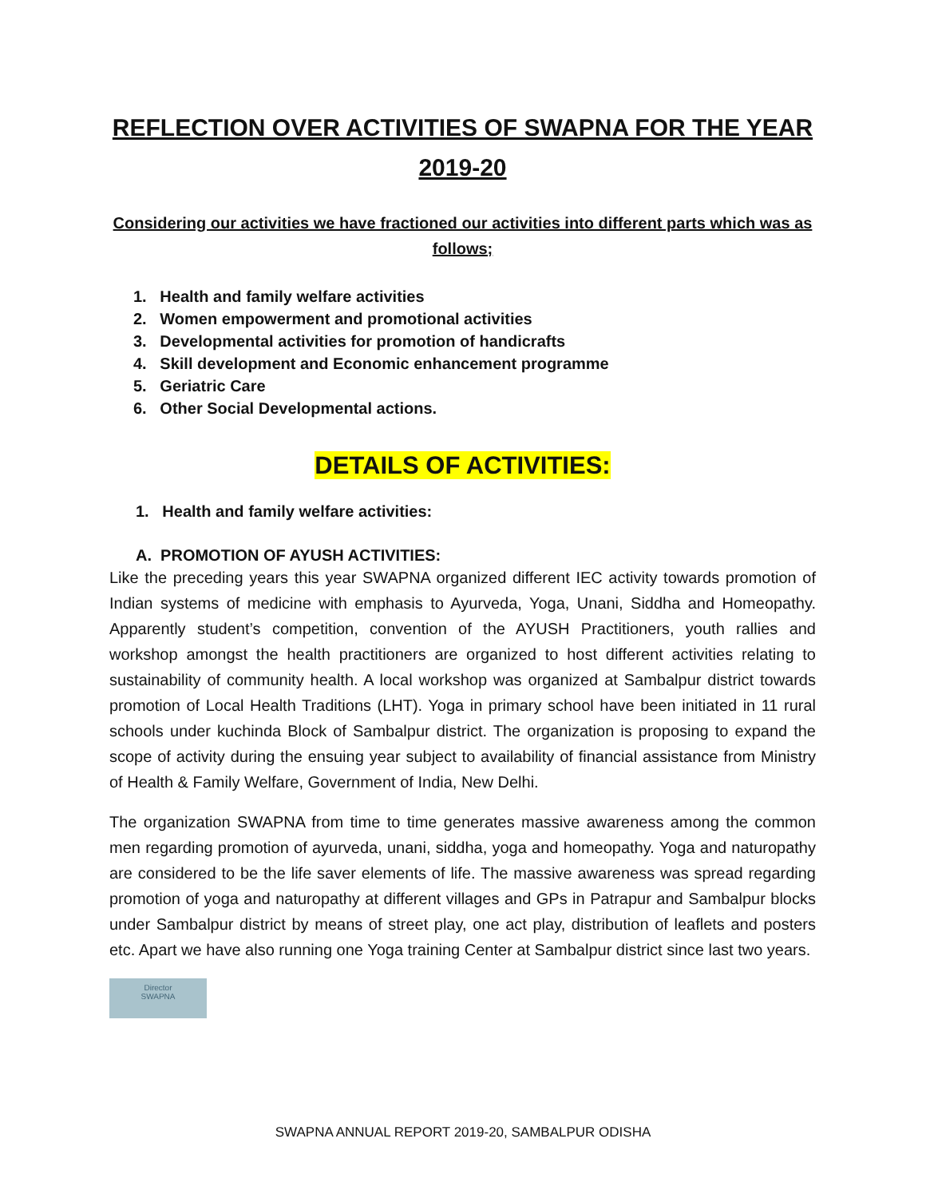REFLECTION OVER ACTIVITIES OF SWAPNA FOR THE YEAR 2019-20
Considering our activities we have fractioned our activities into different parts which was as follows;
1. Health and family welfare activities
2. Women empowerment and promotional activities
3. Developmental activities for promotion of handicrafts
4. Skill development and Economic enhancement programme
5. Geriatric Care
6. Other Social Developmental actions.
DETAILS OF ACTIVITIES:
1. Health and family welfare activities:
A. PROMOTION OF AYUSH ACTIVITIES:
Like the preceding years this year SWAPNA organized different IEC activity towards promotion of Indian systems of medicine with emphasis to Ayurveda, Yoga, Unani, Siddha and Homeopathy. Apparently student’s competition, convention of the AYUSH Practitioners, youth rallies and workshop amongst the health practitioners are organized to host different activities relating to sustainability of community health. A local workshop was organized at Sambalpur district towards promotion of Local Health Traditions (LHT). Yoga in primary school have been initiated in 11 rural schools under kuchinda Block of Sambalpur district. The organization is proposing to expand the scope of activity during the ensuing year subject to availability of financial assistance from Ministry of Health & Family Welfare, Government of India, New Delhi.
The organization SWAPNA from time to time generates massive awareness among the common men regarding promotion of ayurveda, unani, siddha, yoga and homeopathy. Yoga and naturopathy are considered to be the life saver elements of life. The massive awareness was spread regarding promotion of yoga and naturopathy at different villages and GPs in Patrapur and Sambalpur blocks under Sambalpur district by means of street play, one act play, distribution of leaflets and posters etc. Apart we have also running one Yoga training Center at Sambalpur district since last two years.
Director
SWAPNA
SWAPNA ANNUAL REPORT 2019-20, SAMBALPUR ODISHA